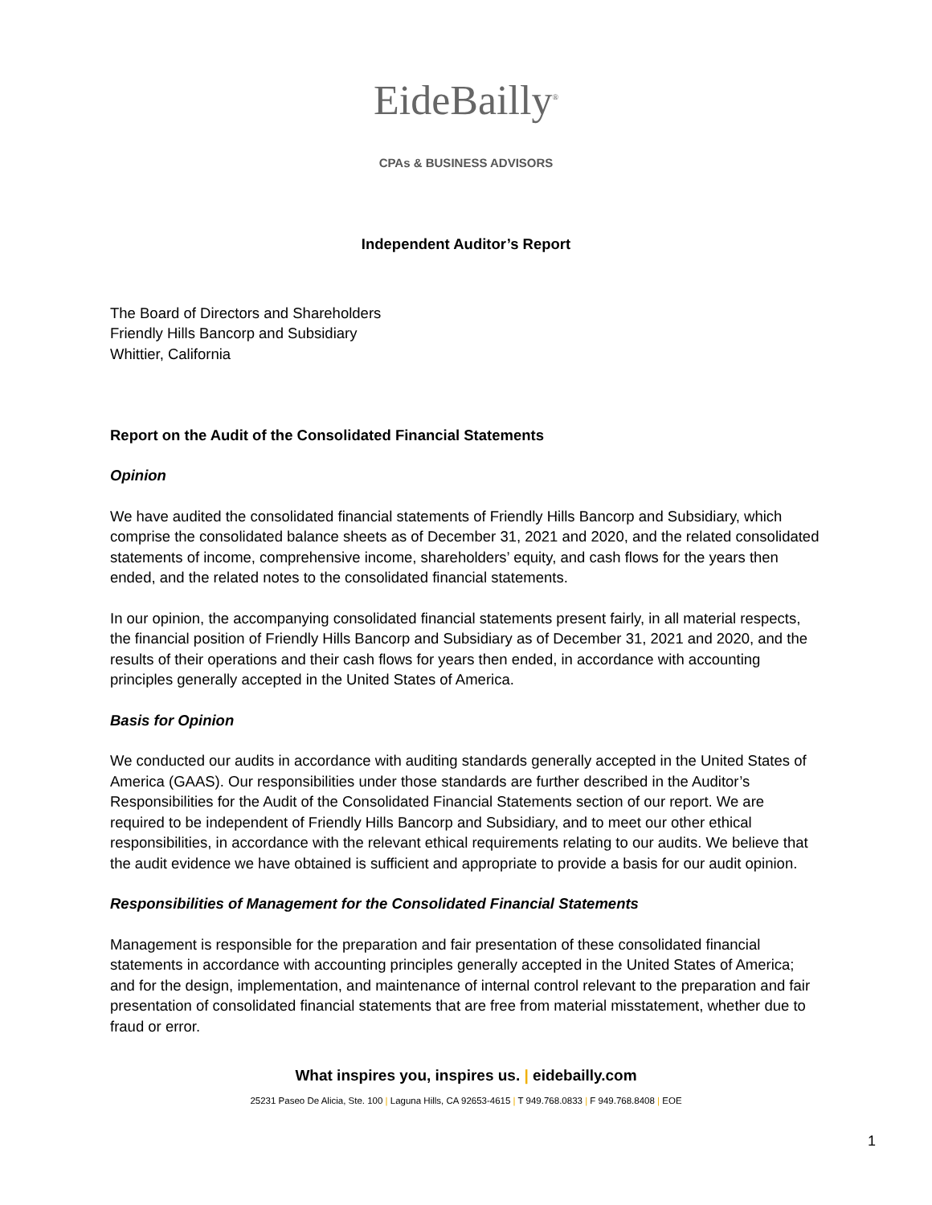EideBailly<sup>®</sup>
CPAs & BUSINESS ADVISORS
Independent Auditor’s Report
The Board of Directors and Shareholders
Friendly Hills Bancorp and Subsidiary
Whittier, California
Report on the Audit of the Consolidated Financial Statements
Opinion
We have audited the consolidated financial statements of Friendly Hills Bancorp and Subsidiary, which comprise the consolidated balance sheets as of December 31, 2021 and 2020, and the related consolidated statements of income, comprehensive income, shareholders’ equity, and cash flows for the years then ended, and the related notes to the consolidated financial statements.
In our opinion, the accompanying consolidated financial statements present fairly, in all material respects, the financial position of Friendly Hills Bancorp and Subsidiary as of December 31, 2021 and 2020, and the results of their operations and their cash flows for years then ended, in accordance with accounting principles generally accepted in the United States of America.
Basis for Opinion
We conducted our audits in accordance with auditing standards generally accepted in the United States of America (GAAS). Our responsibilities under those standards are further described in the Auditor’s Responsibilities for the Audit of the Consolidated Financial Statements section of our report. We are required to be independent of Friendly Hills Bancorp and Subsidiary, and to meet our other ethical responsibilities, in accordance with the relevant ethical requirements relating to our audits. We believe that the audit evidence we have obtained is sufficient and appropriate to provide a basis for our audit opinion.
Responsibilities of Management for the Consolidated Financial Statements
Management is responsible for the preparation and fair presentation of these consolidated financial statements in accordance with accounting principles generally accepted in the United States of America; and for the design, implementation, and maintenance of internal control relevant to the preparation and fair presentation of consolidated financial statements that are free from material misstatement, whether due to fraud or error.
What inspires you, inspires us. | eidebailly.com
25231 Paseo De Alicia, Ste. 100 | Laguna Hills, CA 92653-4615 | T 949.768.0833 | F 949.768.8408 | EOE
1